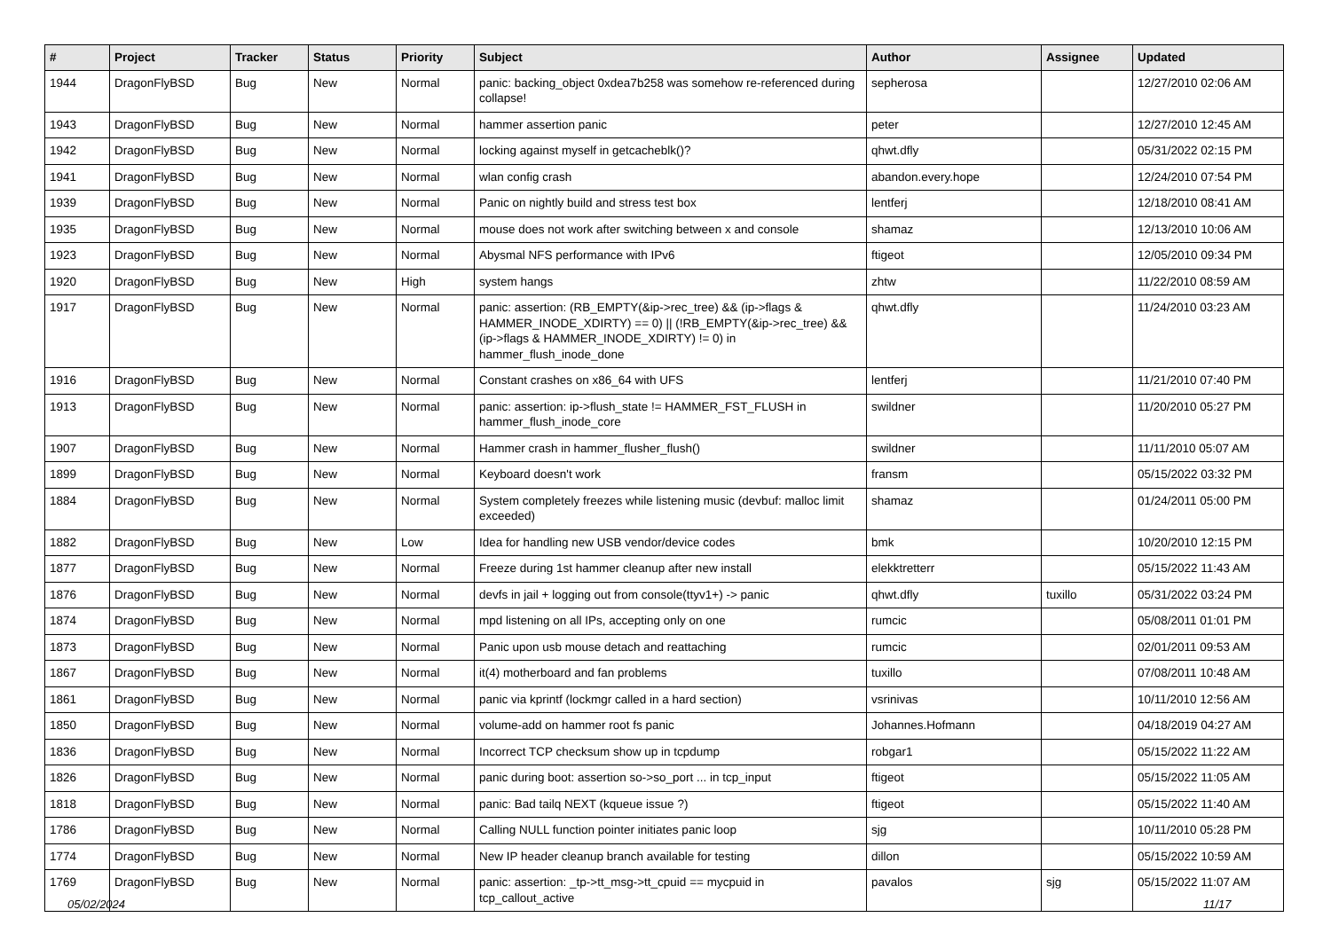| # | Project | Tracker | Status | Priority | Subject | Author | Assignee | Updated |
| --- | --- | --- | --- | --- | --- | --- | --- | --- |
| 1944 | DragonFlyBSD | Bug | New | Normal | panic: backing_object 0xdea7b258 was somehow re-referenced during collapse! | sepherosa | | 12/27/2010 02:06 AM |
| 1943 | DragonFlyBSD | Bug | New | Normal | hammer assertion panic | peter | | 12/27/2010 12:45 AM |
| 1942 | DragonFlyBSD | Bug | New | Normal | locking against myself in getcacheblk()? | qhwt.dfly | | 05/31/2022 02:15 PM |
| 1941 | DragonFlyBSD | Bug | New | Normal | wlan config crash | abandon.every.hope | | 12/24/2010 07:54 PM |
| 1939 | DragonFlyBSD | Bug | New | Normal | Panic on nightly build and stress test box | lentferj | | 12/18/2010 08:41 AM |
| 1935 | DragonFlyBSD | Bug | New | Normal | mouse does not work after switching between x and console | shamaz | | 12/13/2010 10:06 AM |
| 1923 | DragonFlyBSD | Bug | New | Normal | Abysmal NFS performance with IPv6 | ftigeot | | 12/05/2010 09:34 PM |
| 1920 | DragonFlyBSD | Bug | New | High | system hangs | zhtw | | 11/22/2010 08:59 AM |
| 1917 | DragonFlyBSD | Bug | New | Normal | panic: assertion: (RB_EMPTY(&ip->rec_tree) && (ip->flags & HAMMER_INODE_XDIRTY) == 0) // (!RB_EMPTY(&ip->rec_tree) && (ip->flags & HAMMER_INODE_XDIRTY) != 0) in hammer_flush_inode_done | qhwt.dfly | | 11/24/2010 03:23 AM |
| 1916 | DragonFlyBSD | Bug | New | Normal | Constant crashes on x86_64 with UFS | lentferj | | 11/21/2010 07:40 PM |
| 1913 | DragonFlyBSD | Bug | New | Normal | panic: assertion: ip->flush_state != HAMMER_FST_FLUSH in hammer_flush_inode_core | swildner | | 11/20/2010 05:27 PM |
| 1907 | DragonFlyBSD | Bug | New | Normal | Hammer crash in hammer_flusher_flush() | swildner | | 11/11/2010 05:07 AM |
| 1899 | DragonFlyBSD | Bug | New | Normal | Keyboard doesn't work | fransm | | 05/15/2022 03:32 PM |
| 1884 | DragonFlyBSD | Bug | New | Normal | System completely freezes while listening music (devbuf: malloc limit exceeded) | shamaz | | 01/24/2011 05:00 PM |
| 1882 | DragonFlyBSD | Bug | New | Low | Idea for handling new USB vendor/device codes | bmk | | 10/20/2010 12:15 PM |
| 1877 | DragonFlyBSD | Bug | New | Normal | Freeze during 1st hammer cleanup after new install | elekktretterr | | 05/15/2022 11:43 AM |
| 1876 | DragonFlyBSD | Bug | New | Normal | devfs in jail + logging out from console(ttyv1+) -> panic | qhwt.dfly | tuxillo | 05/31/2022 03:24 PM |
| 1874 | DragonFlyBSD | Bug | New | Normal | mpd listening on all IPs, accepting only on one | rumcic | | 05/08/2011 01:01 PM |
| 1873 | DragonFlyBSD | Bug | New | Normal | Panic upon usb mouse detach and reattaching | rumcic | | 02/01/2011 09:53 AM |
| 1867 | DragonFlyBSD | Bug | New | Normal | it(4) motherboard and fan problems | tuxillo | | 07/08/2011 10:48 AM |
| 1861 | DragonFlyBSD | Bug | New | Normal | panic via kprintf (lockmgr called in a hard section) | vsrinivas | | 10/11/2010 12:56 AM |
| 1850 | DragonFlyBSD | Bug | New | Normal | volume-add on hammer root fs panic | Johannes.Hofmann | | 04/18/2019 04:27 AM |
| 1836 | DragonFlyBSD | Bug | New | Normal | Incorrect TCP checksum show up in tcpdump | robgar1 | | 05/15/2022 11:22 AM |
| 1826 | DragonFlyBSD | Bug | New | Normal | panic during boot: assertion so->so_port ... in tcp_input | ftigeot | | 05/15/2022 11:05 AM |
| 1818 | DragonFlyBSD | Bug | New | Normal | panic: Bad tailq NEXT (kqueue issue ?) | ftigeot | | 05/15/2022 11:40 AM |
| 1786 | DragonFlyBSD | Bug | New | Normal | Calling NULL function pointer initiates panic loop | sjg | | 10/11/2010 05:28 PM |
| 1774 | DragonFlyBSD | Bug | New | Normal | New IP header cleanup branch available for testing | dillon | | 05/15/2022 10:59 AM |
| 1769 | DragonFlyBSD | Bug | New | Normal | panic: assertion: _tp->tt_msg->tt_cpuid == mycpuid in tcp_callout_active | pavalos | sjg | 05/15/2022 11:07 AM |
05/02/2024 11/17